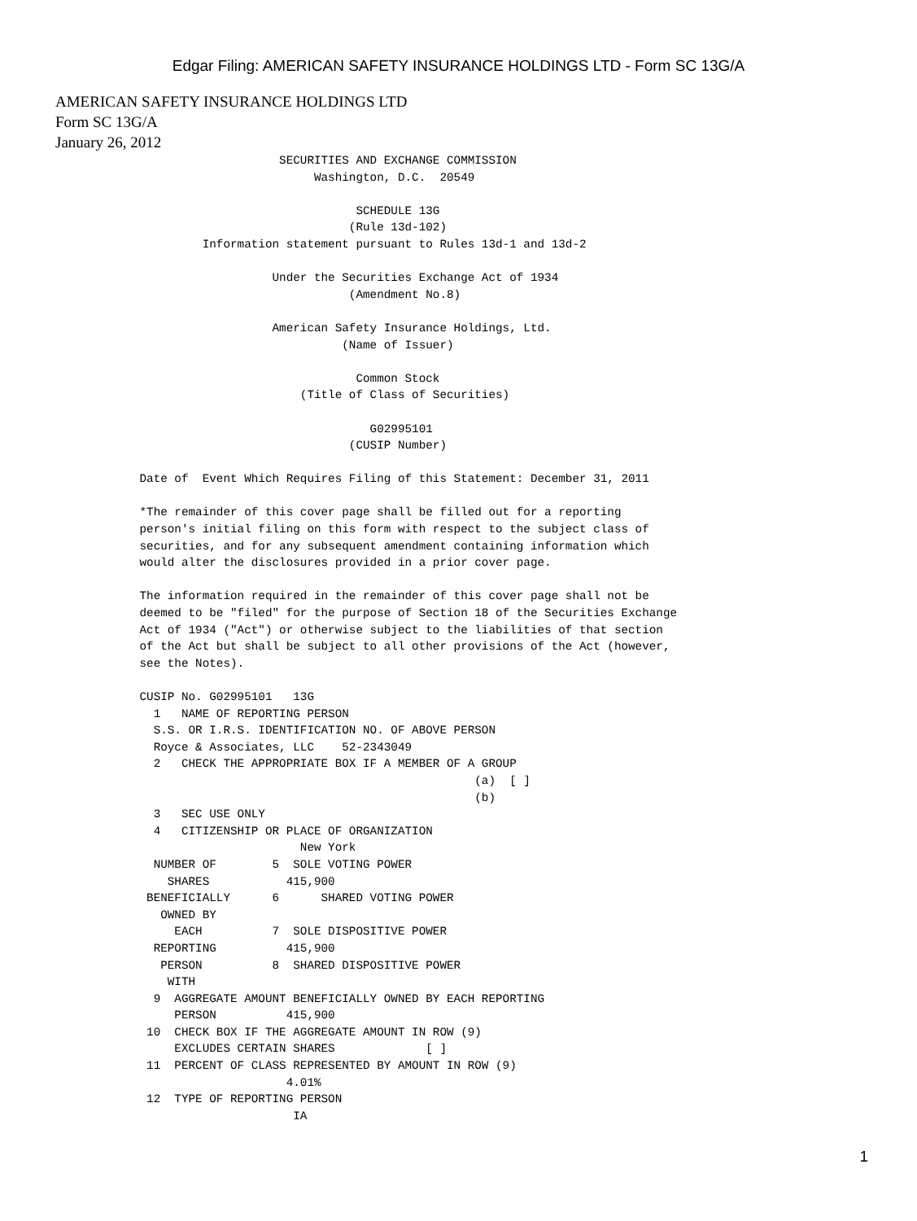Edgar Filing: AMERICAN SAFETY INSURANCE HOLDINGS LTD - Form SC 13G/A
AMERICAN SAFETY INSURANCE HOLDINGS LTD
Form SC 13G/A
January 26, 2012
                          SECURITIES AND EXCHANGE COMMISSION
                               Washington, D.C.  20549

                                     SCHEDULE 13G
                                    (Rule 13d-102)
               Information statement pursuant to Rules 13d-1 and 13d-2

                         Under the Securities Exchange Act of 1934
                                    (Amendment No.8)

                         American Safety Insurance Holdings, Ltd.
                                   (Name of Issuer)

                                     Common Stock
                             (Title of Class of Securities)

                                       G02995101
                                    (CUSIP Number)

      Date of  Event Which Requires Filing of this Statement: December 31, 2011

      *The remainder of this cover page shall be filled out for a reporting
      person's initial filing on this form with respect to the subject class of
      securities, and for any subsequent amendment containing information which
      would alter the disclosures provided in a prior cover page.

      The information required in the remainder of this cover page shall not be
      deemed to be "filed" for the purpose of Section 18 of the Securities Exchange
      Act of 1934 ("Act") or otherwise subject to the liabilities of that section
      of the Act but shall be subject to all other provisions of the Act (however,
      see the Notes).

      CUSIP No. G02995101   13G
        1   NAME OF REPORTING PERSON
        S.S. OR I.R.S. IDENTIFICATION NO. OF ABOVE PERSON
        Royce & Associates, LLC    52-2343049
        2   CHECK THE APPROPRIATE BOX IF A MEMBER OF A GROUP
                                                      (a)  [ ]
                                                      (b)
        3   SEC USE ONLY
        4   CITIZENSHIP OR PLACE OF ORGANIZATION
                             New York
        NUMBER OF        5  SOLE VOTING POWER
          SHARES           415,900
       BENEFICIALLY      6      SHARED VOTING POWER
         OWNED BY
           EACH          7  SOLE DISPOSITIVE POWER
        REPORTING          415,900
         PERSON          8  SHARED DISPOSITIVE POWER
          WITH
        9  AGGREGATE AMOUNT BENEFICIALLY OWNED BY EACH REPORTING
           PERSON          415,900
       10  CHECK BOX IF THE AGGREGATE AMOUNT IN ROW (9)
           EXCLUDES CERTAIN SHARES             [ ]
       11  PERCENT OF CLASS REPRESENTED BY AMOUNT IN ROW (9)
                           4.01%
       12  TYPE OF REPORTING PERSON
                            IA
1